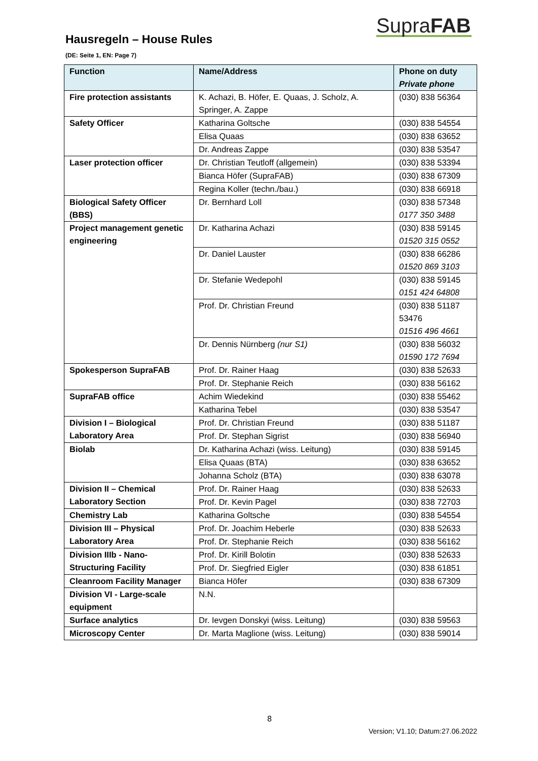SupraFAB
Hausregeln – House Rules
(DE: Seite 1, EN: Page 7)
| Function | Name/Address | Phone on duty Private phone |
| --- | --- | --- |
| Fire protection assistants | K. Achazi, B. Höfer, E. Quaas, J. Scholz, A. Springer, A. Zappe | (030) 838 56364 |
| Safety Officer | Katharina Goltsche | (030) 838 54554 |
| | Elisa Quaas | (030) 838 63652 |
| | Dr. Andreas Zappe | (030) 838 53547 |
| Laser protection officer | Dr. Christian Teutloff (allgemein) | (030) 838 53394 |
| | Bianca Höfer (SupraFAB) | (030) 838 67309 |
| | Regina Koller (techn./bau.) | (030) 838 66918 |
| Biological Safety Officer (BBS) | Dr. Bernhard Loll | (030) 838 57348 0177 350 3488 |
| Project management genetic engineering | Dr. Katharina Achazi | (030) 838 59145 01520 315 0552 |
| | Dr. Daniel Lauster | (030) 838 66286 01520 869 3103 |
| | Dr. Stefanie Wedepohl | (030) 838 59145 0151 424 64808 |
| | Prof. Dr. Christian Freund | (030) 838 51187 53476 01516 496 4661 |
| | Dr. Dennis Nürnberg (nur S1) | (030) 838 56032 01590 172 7694 |
| Spokesperson SupraFAB | Prof. Dr. Rainer Haag | (030) 838 52633 |
| | Prof. Dr. Stephanie Reich | (030) 838 56162 |
| SupraFAB office | Achim Wiedekind | (030) 838 55462 |
| | Katharina Tebel | (030) 838 53547 |
| Division I – Biological Laboratory Area | Prof. Dr. Christian Freund | (030) 838 51187 |
| | Prof. Dr. Stephan Sigrist | (030) 838 56940 |
| Biolab | Dr. Katharina Achazi (wiss. Leitung) | (030) 838 59145 |
| | Elisa Quaas (BTA) | (030) 838 63652 |
| | Johanna Scholz (BTA) | (030) 838 63078 |
| Division II – Chemical Laboratory Section | Prof. Dr. Rainer Haag | (030) 838 52633 |
| | Prof. Dr. Kevin Pagel | (030) 838 72703 |
| Chemistry Lab | Katharina Goltsche | (030) 838 54554 |
| Division III – Physical Laboratory Area | Prof. Dr. Joachim Heberle | (030) 838 52633 |
| | Prof. Dr. Stephanie Reich | (030) 838 56162 |
| Division IIIb - Nano-Structuring Facility | Prof. Dr. Kirill Bolotin | (030) 838 52633 |
| | Prof. Dr. Siegfried Eigler | (030) 838 61851 |
| Cleanroom Facility Manager | Bianca Höfer | (030) 838 67309 |
| Division VI - Large-scale equipment | N.N. | |
| Surface analytics | Dr. Ievgen Donskyi (wiss. Leitung) | (030) 838 59563 |
| Microscopy Center | Dr. Marta Maglione (wiss. Leitung) | (030) 838 59014 |
8
Version; V1.10; Datum:27.06.2022